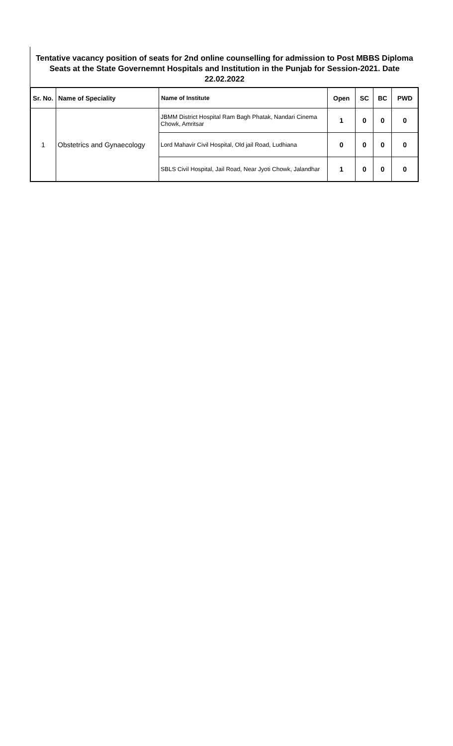Tentative vacancy position of seats for 2nd online counselling for admission to Post MBBS Diploma Seats at the State Governemnt Hospitals and Institution in the Punjab for Session-2021. Date
22.02.2022
| Sr. No. | Name of Speciality | Name of Institute | Open | SC | BC | PWD |
| --- | --- | --- | --- | --- | --- | --- |
| 1 | Obstetrics and Gynaecology | JBMM District Hospital Ram Bagh Phatak, Nandari Cinema Chowk, Amritsar | 1 | 0 | 0 | 0 |
| | | Lord Mahavir Civil Hospital, Old jail Road, Ludhiana | 0 | 0 | 0 | 0 |
| | | SBLS Civil Hospital, Jail Road, Near Jyoti Chowk, Jalandhar | 1 | 0 | 0 | 0 |